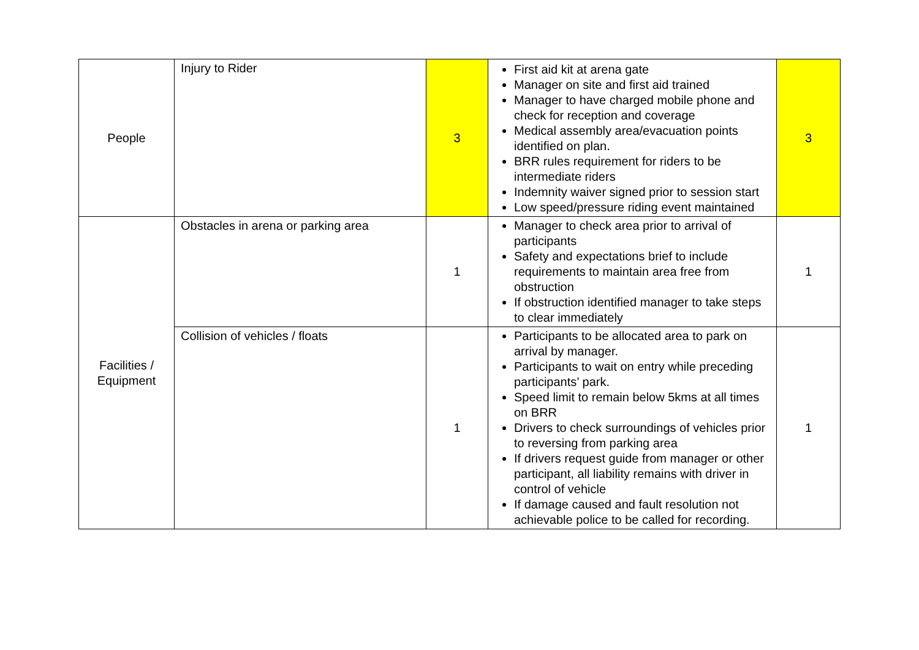| People | Injury to Rider | 3 | First aid kit at arena gate Manager on site and first aid trained Manager to have charged mobile phone and check for reception and coverage Medical assembly area/evacuation points identified on plan. BRR rules requirement for riders to be intermediate riders Indemnity waiver signed prior to session start Low speed/pressure riding event maintained | 3 |
| Facilities / Equipment | Obstacles in arena or parking area | 1 | Manager to check area prior to arrival of participants Safety and expectations brief to include requirements to maintain area free from obstruction If obstruction identified manager to take steps to clear immediately | 1 |
| | Collision of vehicles / floats | 1 | Participants to be allocated area to park on arrival by manager. Participants to wait on entry while preceding participants’ park. Speed limit to remain below 5kms at all times on BRR Drivers to check surroundings of vehicles prior to reversing from parking area If drivers request guide from manager or other participant, all liability remains with driver in control of vehicle If damage caused and fault resolution not achievable police to be called for recording. | 1 |